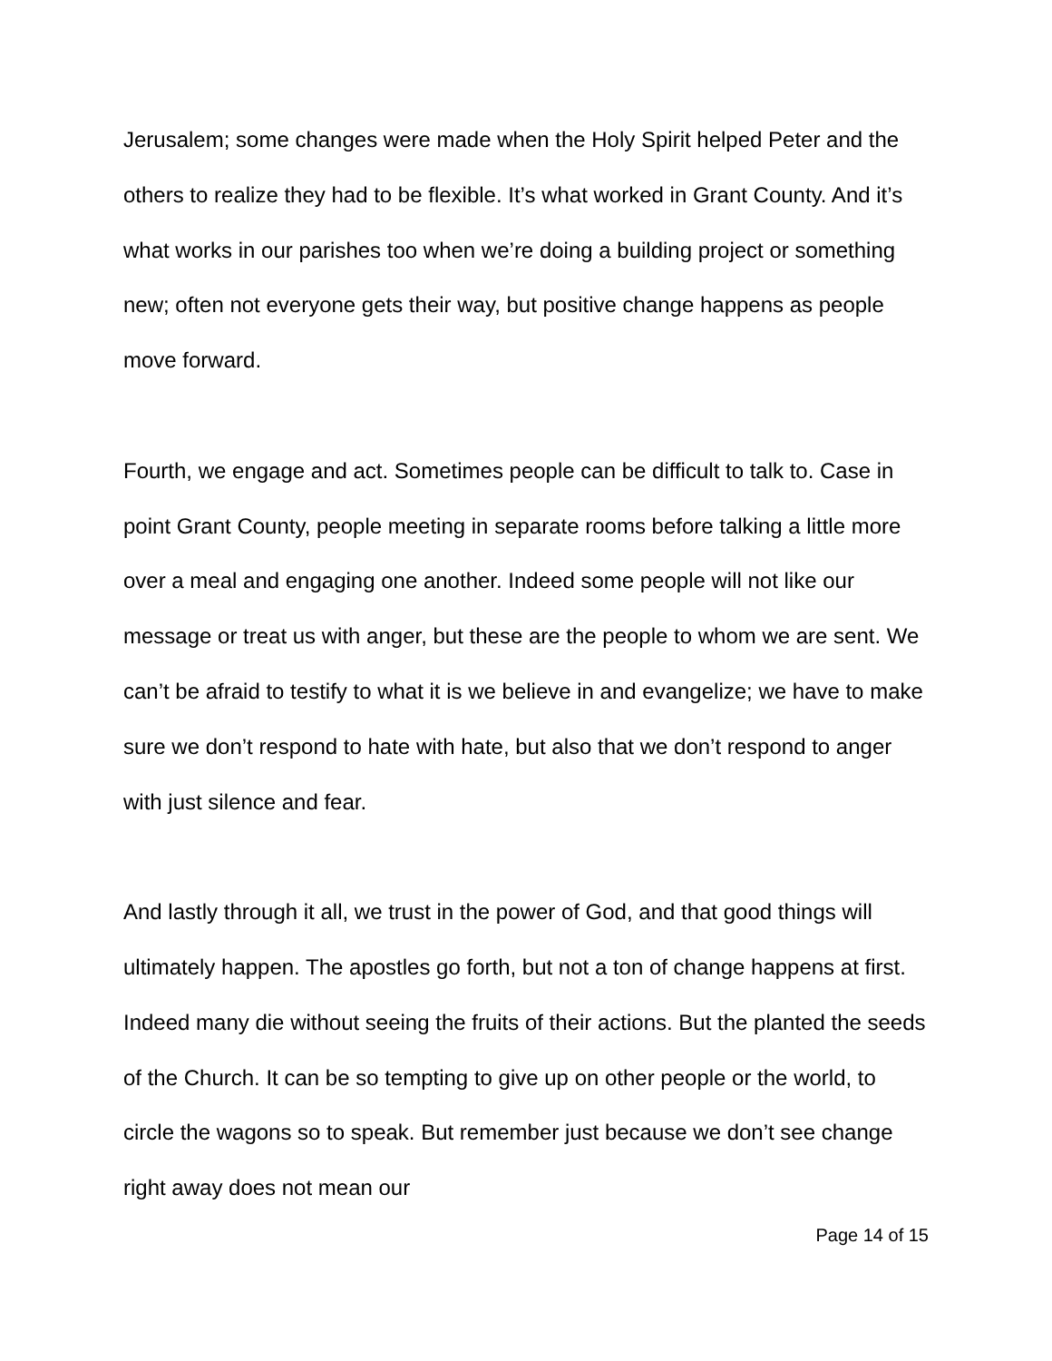Jerusalem; some changes were made when the Holy Spirit helped Peter and the others to realize they had to be flexible. It’s what worked in Grant County. And it’s what works in our parishes too when we’re doing a building project or something new; often not everyone gets their way, but positive change happens as people move forward.
Fourth, we engage and act. Sometimes people can be difficult to talk to. Case in point Grant County, people meeting in separate rooms before talking a little more over a meal and engaging one another. Indeed some people will not like our message or treat us with anger, but these are the people to whom we are sent. We can’t be afraid to testify to what it is we believe in and evangelize; we have to make sure we don’t respond to hate with hate, but also that we don’t respond to anger with just silence and fear.
And lastly through it all, we trust in the power of God, and that good things will ultimately happen. The apostles go forth, but not a ton of change happens at first. Indeed many die without seeing the fruits of their actions. But the planted the seeds of the Church. It can be so tempting to give up on other people or the world, to circle the wagons so to speak. But remember just because we don’t see change right away does not mean our
Page 14 of 15